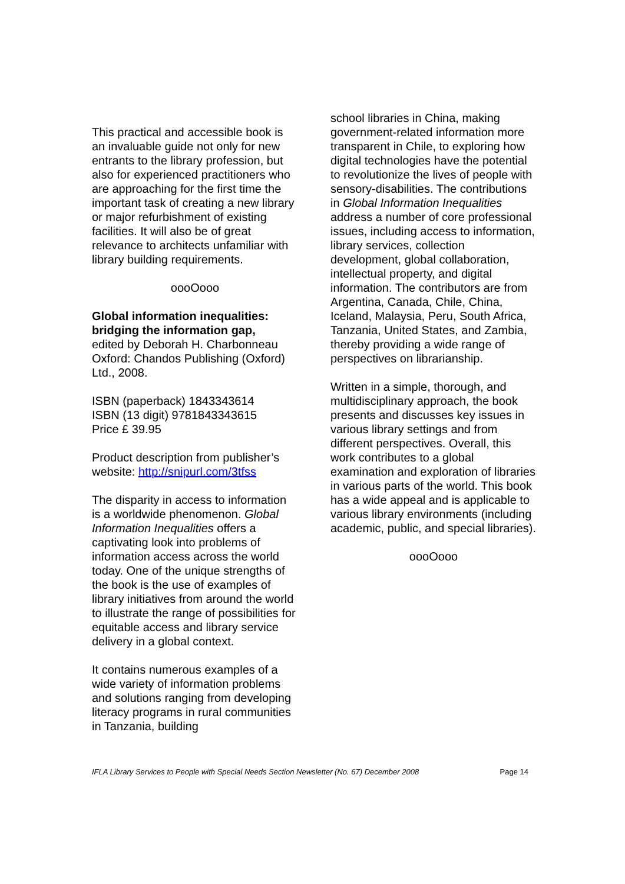This practical and accessible book is an invaluable guide not only for new entrants to the library profession, but also for experienced practitioners who are approaching for the first time the important task of creating a new library or major refurbishment of existing facilities. It will also be of great relevance to architects unfamiliar with library building requirements.
oooOooo
Global information inequalities: bridging the information gap,
edited by Deborah H. Charbonneau
Oxford: Chandos Publishing (Oxford) Ltd., 2008.
ISBN (paperback) 1843343614
ISBN (13 digit) 9781843343615
Price £ 39.95
Product description from publisher’s website: http://snipurl.com/3tfss
The disparity in access to information is a worldwide phenomenon. Global Information Inequalities offers a captivating look into problems of information access across the world today. One of the unique strengths of the book is the use of examples of library initiatives from around the world to illustrate the range of possibilities for equitable access and library service delivery in a global context.
It contains numerous examples of a wide variety of information problems and solutions ranging from developing literacy programs in rural communities in Tanzania, building
school libraries in China, making government-related information more transparent in Chile, to exploring how digital technologies have the potential to revolutionize the lives of people with sensory-disabilities. The contributions in Global Information Inequalities address a number of core professional issues, including access to information, library services, collection development, global collaboration, intellectual property, and digital information. The contributors are from Argentina, Canada, Chile, China, Iceland, Malaysia, Peru, South Africa, Tanzania, United States, and Zambia, thereby providing a wide range of perspectives on librarianship.
Written in a simple, thorough, and multidisciplinary approach, the book presents and discusses key issues in various library settings and from different perspectives. Overall, this work contributes to a global examination and exploration of libraries in various parts of the world. This book has a wide appeal and is applicable to various library environments (including academic, public, and special libraries).
oooOooo
IFLA Library Services to People with Special Needs Section Newsletter (No. 67) December 2008 Page 14